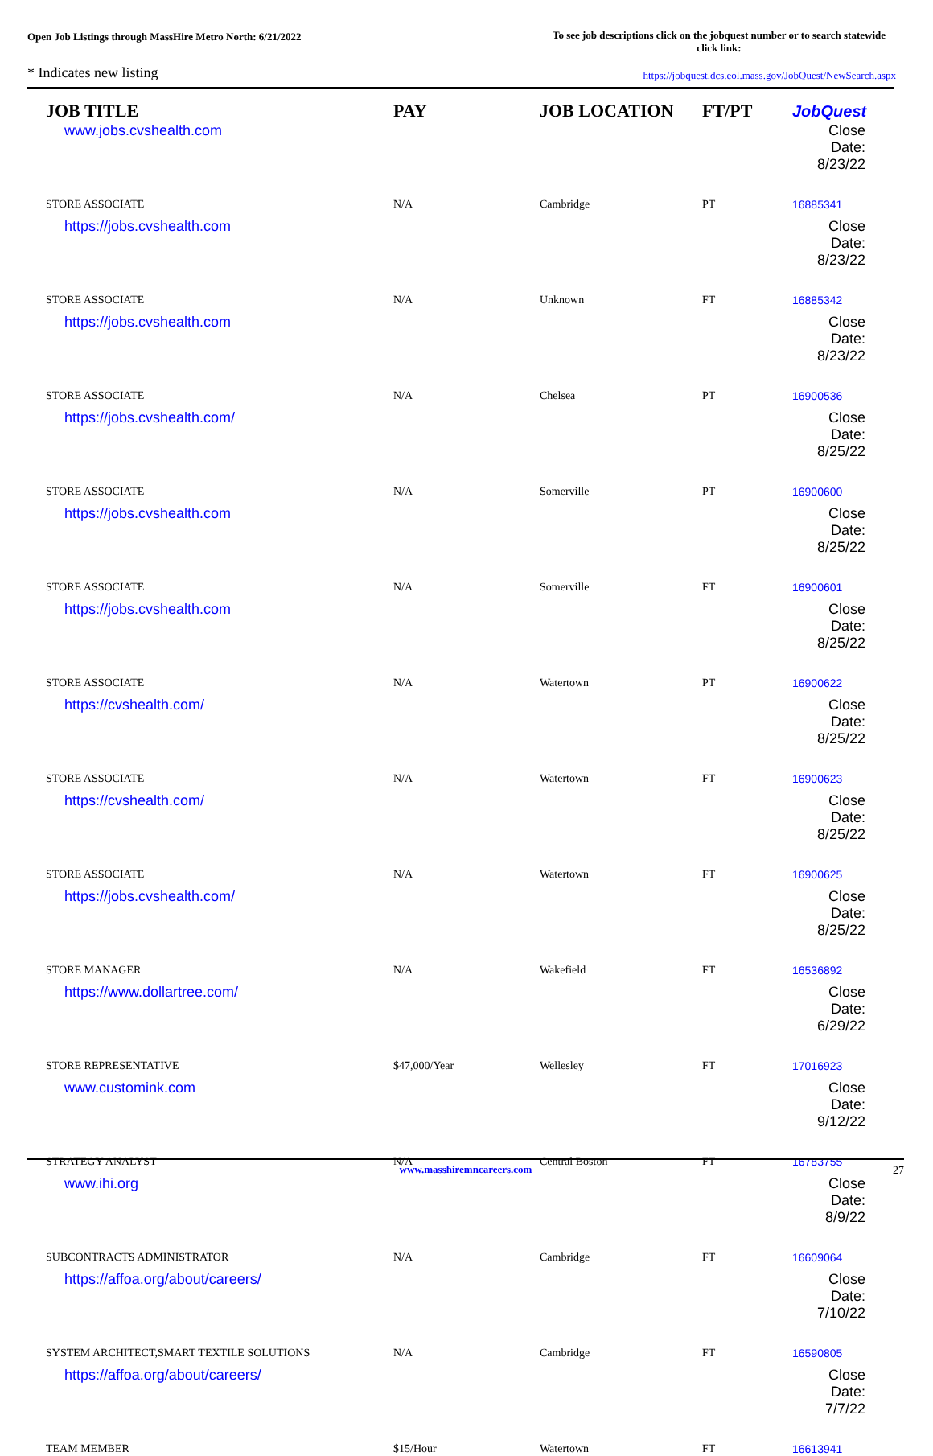Open Job Listings through MassHire Metro North: 6/21/2022
To see job descriptions click on the jobquest number or to search statewide click link:
* Indicates new listing https://jobquest.dcs.eol.mass.gov/JobQuest/NewSearch.aspx
| JOB TITLE | PAY | JOB LOCATION | FT/PT | Job Quest |
| --- | --- | --- | --- | --- |
| www.jobs.cvshealth.com | | | | Close Date: 8/23/22 |
| STORE ASSOCIATE | N/A | Cambridge | PT | 16885341 |
| https://jobs.cvshealth.com | | | | Close Date: 8/23/22 |
| STORE ASSOCIATE | N/A | Unknown | FT | 16885342 |
| https://jobs.cvshealth.com | | | | Close Date: 8/23/22 |
| STORE ASSOCIATE | N/A | Chelsea | PT | 16900536 |
| https://jobs.cvshealth.com/ | | | | Close Date: 8/25/22 |
| STORE ASSOCIATE | N/A | Somerville | PT | 16900600 |
| https://jobs.cvshealth.com | | | | Close Date: 8/25/22 |
| STORE ASSOCIATE | N/A | Somerville | FT | 16900601 |
| https://jobs.cvshealth.com | | | | Close Date: 8/25/22 |
| STORE ASSOCIATE | N/A | Watertown | PT | 16900622 |
| https://cvshealth.com/ | | | | Close Date: 8/25/22 |
| STORE ASSOCIATE | N/A | Watertown | FT | 16900623 |
| https://cvshealth.com/ | | | | Close Date: 8/25/22 |
| STORE ASSOCIATE | N/A | Watertown | FT | 16900625 |
| https://jobs.cvshealth.com/ | | | | Close Date: 8/25/22 |
| STORE MANAGER | N/A | Wakefield | FT | 16536892 |
| https://www.dollartree.com/ | | | | Close Date: 6/29/22 |
| STORE REPRESENTATIVE | $47,000/Year | Wellesley | FT | 17016923 |
| www.customink.com | | | | Close Date: 9/12/22 |
| STRATEGY ANALYST | N/A | Central Boston | FT | 16783755 |
| www.ihi.org | | | | Close Date: 8/9/22 |
| SUBCONTRACTS ADMINISTRATOR | N/A | Cambridge | FT | 16609064 |
| https://affoa.org/about/careers/ | | | | Close Date: 7/10/22 |
| SYSTEM ARCHITECT,SMART TEXTILE SOLUTIONS | N/A | Cambridge | FT | 16590805 |
| https://affoa.org/about/careers/ | | | | Close Date: 7/7/22 |
| TEAM MEMBER | $15/Hour | Watertown | FT | 16613941 |
www.masshiremncareers.com 27